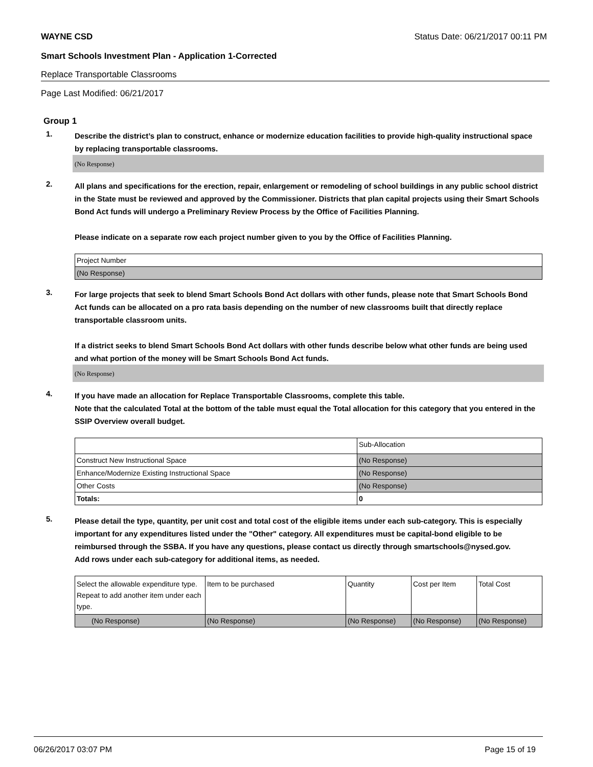WAYNE CSD Status Date: 06/21/2017 00:11 PM
Smart Schools Investment Plan - Application 1-Corrected
Replace Transportable Classrooms
Page Last Modified: 06/21/2017
Group 1
1.
Describe the district’s plan to construct, enhance or modernize education facilities to provide high-quality instructional space by replacing transportable classrooms.
(No Response)
2.
All plans and specifications for the erection, repair, enlargement or remodeling of school buildings in any public school district in the State must be reviewed and approved by the Commissioner. Districts that plan capital projects using their Smart Schools Bond Act funds will undergo a Preliminary Review Process by the Office of Facilities Planning.
Please indicate on a separate row each project number given to you by the Office of Facilities Planning.
| Project Number |
| (No Response) |
3.
For large projects that seek to blend Smart Schools Bond Act dollars with other funds, please note that Smart Schools Bond Act funds can be allocated on a pro rata basis depending on the number of new classrooms built that directly replace transportable classroom units.
If a district seeks to blend Smart Schools Bond Act dollars with other funds describe below what other funds are being used and what portion of the money will be Smart Schools Bond Act funds.
(No Response)
4.
If you have made an allocation for Replace Transportable Classrooms, complete this table.
Note that the calculated Total at the bottom of the table must equal the Total allocation for this category that you entered in the SSIP Overview overall budget.
| | Sub-Allocation |
| Construct New Instructional Space | (No Response) |
| Enhance/Modernize Existing Instructional Space | (No Response) |
| Other Costs | (No Response) |
| Totals: | 0 |
5.
Please detail the type, quantity, per unit cost and total cost of the eligible items under each sub-category. This is especially important for any expenditures listed under the "Other" category. All expenditures must be capital-bond eligible to be reimbursed through the SSBA. If you have any questions, please contact us directly through smartschools@nysed.gov.
Add rows under each sub-category for additional items, as needed.
| Select the allowable expenditure type. Repeat to add another item under each type. | Item to be purchased | Quantity | Cost per Item | Total Cost |
| (No Response) | (No Response) | (No Response) | (No Response) | (No Response) |
06/26/2017 03:07 PM Page 15 of 19